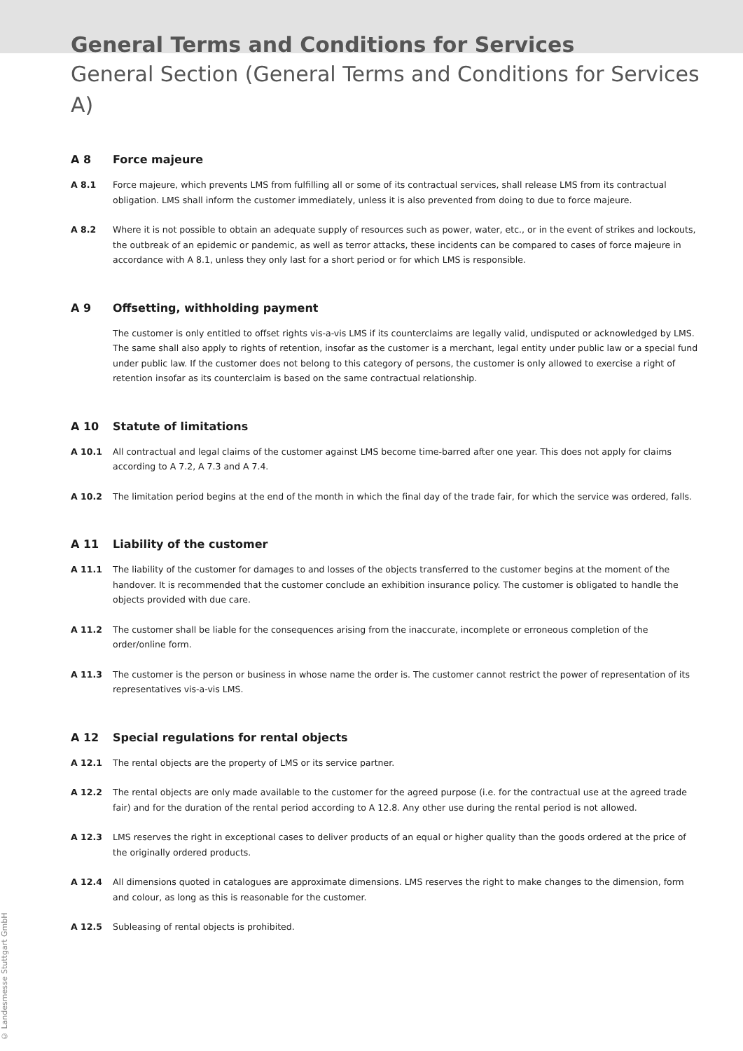General Terms and Conditions for Services
General Section (General Terms and Conditions for Services A)
A 8 Force majeure
A 8.1 Force majeure, which prevents LMS from fulfilling all or some of its contractual services, shall release LMS from its contractual obligation. LMS shall inform the customer immediately, unless it is also prevented from doing to due to force majeure.
A 8.2 Where it is not possible to obtain an adequate supply of resources such as power, water, etc., or in the event of strikes and lockouts, the outbreak of an epidemic or pandemic, as well as terror attacks, these incidents can be compared to cases of force majeure in accordance with A 8.1, unless they only last for a short period or for which LMS is responsible.
A 9 Offsetting, withholding payment
The customer is only entitled to offset rights vis-a-vis LMS if its counterclaims are legally valid, undisputed or acknowledged by LMS. The same shall also apply to rights of retention, insofar as the customer is a merchant, legal entity under public law or a special fund under public law. If the customer does not belong to this category of persons, the customer is only allowed to exercise a right of retention insofar as its counterclaim is based on the same contractual relationship.
A 10 Statute of limitations
A 10.1 All contractual and legal claims of the customer against LMS become time-barred after one year. This does not apply for claims according to A 7.2, A 7.3 and A 7.4.
A 10.2 The limitation period begins at the end of the month in which the final day of the trade fair, for which the service was ordered, falls.
A 11 Liability of the customer
A 11.1 The liability of the customer for damages to and losses of the objects transferred to the customer begins at the moment of the handover. It is recommended that the customer conclude an exhibition insurance policy. The customer is obligated to handle the objects provided with due care.
A 11.2 The customer shall be liable for the consequences arising from the inaccurate, incomplete or erroneous completion of the order/online form.
A 11.3 The customer is the person or business in whose name the order is. The customer cannot restrict the power of representation of its representatives vis-a-vis LMS.
A 12 Special regulations for rental objects
A 12.1 The rental objects are the property of LMS or its service partner.
A 12.2 The rental objects are only made available to the customer for the agreed purpose (i.e. for the contractual use at the agreed trade fair) and for the duration of the rental period according to A 12.8. Any other use during the rental period is not allowed.
A 12.3 LMS reserves the right in exceptional cases to deliver products of an equal or higher quality than the goods ordered at the price of the originally ordered products.
A 12.4 All dimensions quoted in catalogues are approximate dimensions. LMS reserves the right to make changes to the dimension, form and colour, as long as this is reasonable for the customer.
A 12.5 Subleasing of rental objects is prohibited.
© Landesmesse Stuttgart GmbH